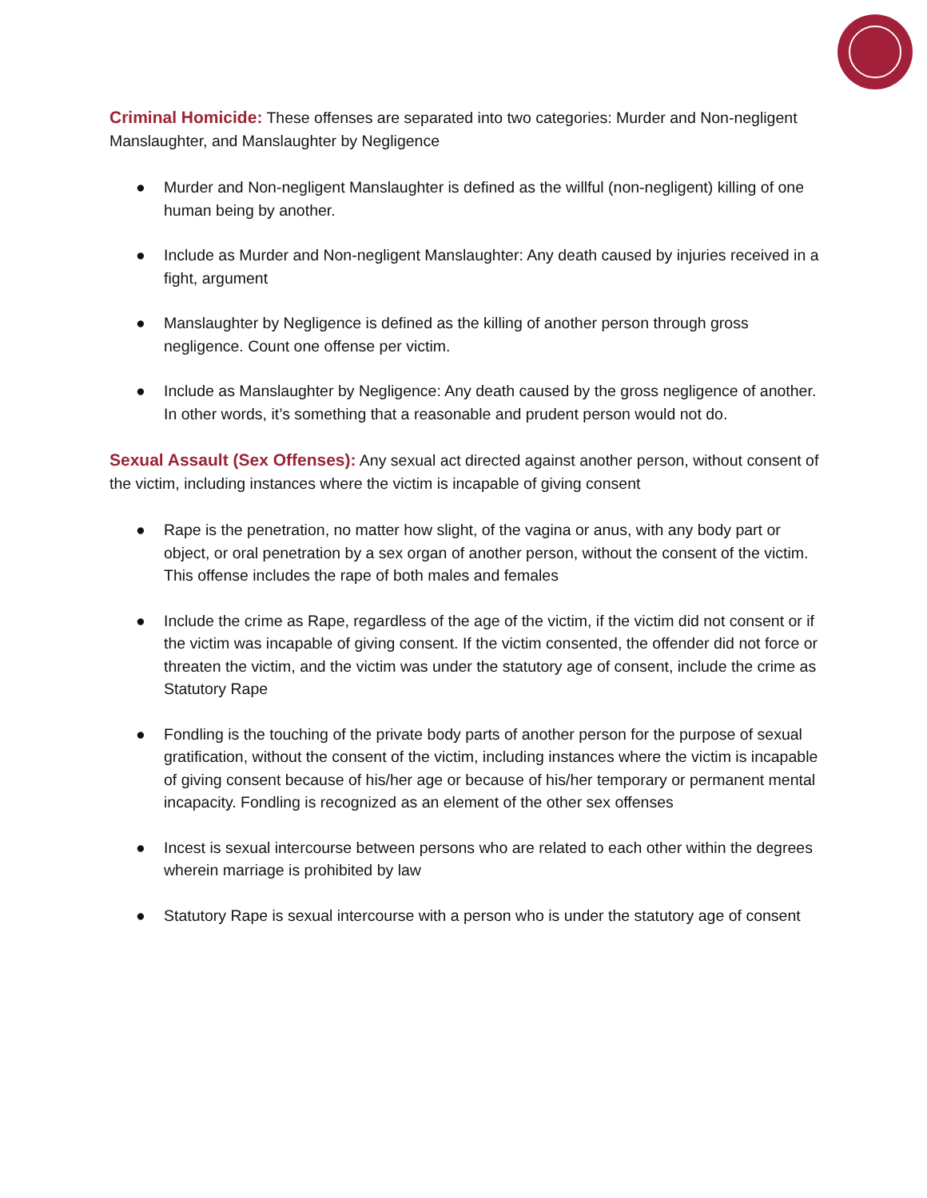Criminal Homicide: These offenses are separated into two categories: Murder and Non-negligent Manslaughter, and Manslaughter by Negligence
● Murder and Non-negligent Manslaughter is defined as the willful (non-negligent) killing of one human being by another.
● Include as Murder and Non-negligent Manslaughter: Any death caused by injuries received in a fight, argument
● Manslaughter by Negligence is defined as the killing of another person through gross negligence. Count one offense per victim.
● Include as Manslaughter by Negligence: Any death caused by the gross negligence of another. In other words, it’s something that a reasonable and prudent person would not do.
Sexual Assault (Sex Offenses): Any sexual act directed against another person, without consent of the victim, including instances where the victim is incapable of giving consent
● Rape is the penetration, no matter how slight, of the vagina or anus, with any body part or object, or oral penetration by a sex organ of another person, without the consent of the victim. This offense includes the rape of both males and females
● Include the crime as Rape, regardless of the age of the victim, if the victim did not consent or if the victim was incapable of giving consent. If the victim consented, the offender did not force or threaten the victim, and the victim was under the statutory age of consent, include the crime as Statutory Rape
● Fondling is the touching of the private body parts of another person for the purpose of sexual gratification, without the consent of the victim, including instances where the victim is incapable of giving consent because of his/her age or because of his/her temporary or permanent mental incapacity. Fondling is recognized as an element of the other sex offenses
● Incest is sexual intercourse between persons who are related to each other within the degrees wherein marriage is prohibited by law
● Statutory Rape is sexual intercourse with a person who is under the statutory age of consent